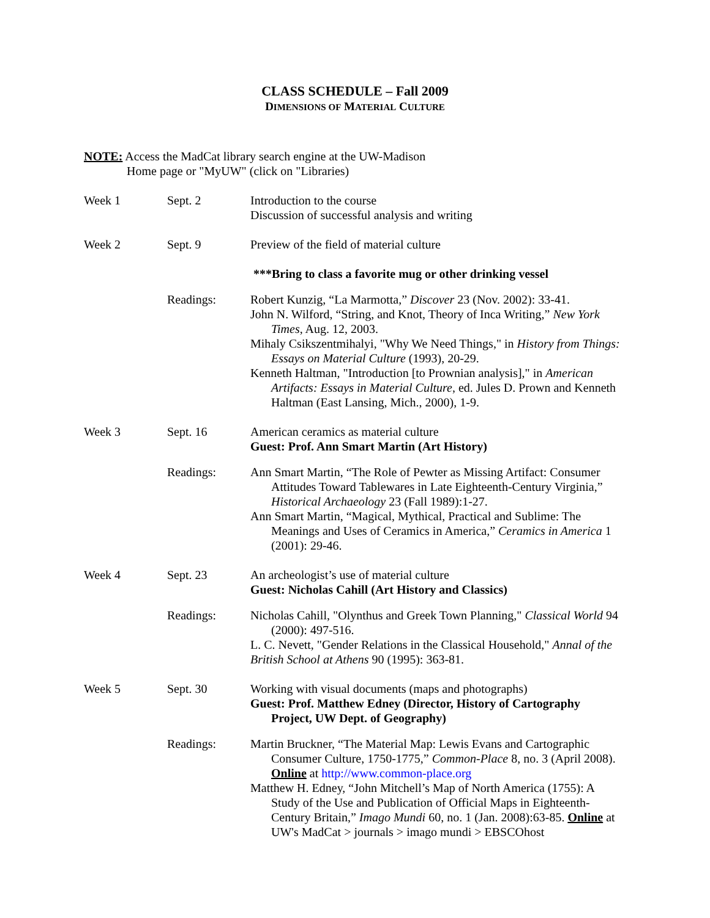CLASS SCHEDULE – Fall 2009
DIMENSIONS OF MATERIAL CULTURE
NOTE: Access the MadCat library search engine at the UW-Madison
Home page or "MyUW" (click on "Libraries)
| Week 1 | Sept. 2 | Introduction to the course Discussion of successful analysis and writing |
| Week 2 | Sept. 9 | Preview of the field of material culture |
| | | ***Bring to class a favorite mug or other drinking vessel |
| | Readings: | Robert Kunzig, “La Marmotta,” Discover 23 (Nov. 2002): 33-41. John N. Wilford, “String, and Knot, Theory of Inca Writing,” New York Times , Aug. 12, 2003. Mihaly Csikszentmihalyi, "Why We Need Things," in History from Things: Essays on Material Culture (1993), 20-29. Kenneth Haltman, "Introduction [to Prownian analysis]," in American Artifacts: Essays in Material Culture , ed. Jules D. Prown and Kenneth Haltman (East Lansing, Mich., 2000), 1-9. |
| Week 3 | Sept. 16 | American ceramics as material culture Guest: Prof. Ann Smart Martin (Art History) |
| | Readings: | Ann Smart Martin, “The Role of Pewter as Missing Artifact: Consumer Attitudes Toward Tablewares in Late Eighteenth-Century Virginia,” Historical Archaeology 23 (Fall 1989):1-27. Ann Smart Martin, “Magical, Mythical, Practical and Sublime: The Meanings and Uses of Ceramics in America,” Ceramics in America 1 (2001): 29-46. |
| Week 4 | Sept. 23 | An archeologist’s use of material culture Guest: Nicholas Cahill (Art History and Classics) |
| | Readings: | Nicholas Cahill, "Olynthus and Greek Town Planning," Classical World 94 (2000): 497-516. L. C. Nevett, "Gender Relations in the Classical Household," Annal of the British School at Athens 90 (1995): 363-81. |
| Week 5 | Sept. 30 | Working with visual documents (maps and photographs) Guest: Prof. Matthew Edney (Director, History of Cartography Project, UW Dept. of Geography) |
| | Readings: | Martin Bruckner, “The Material Map: Lewis Evans and Cartographic Consumer Culture, 1750-1775,” Common-Place 8, no. 3 (April 2008). Online at http://www.common-place.org Matthew H. Edney, “John Mitchell’s Map of North America (1755): A Study of the Use and Publication of Official Maps in Eighteenth-Century Britain,” Imago Mundi 60, no. 1 (Jan. 2008):63-85. Online at UW's MadCat > journals > imago mundi > EBSCOhost |